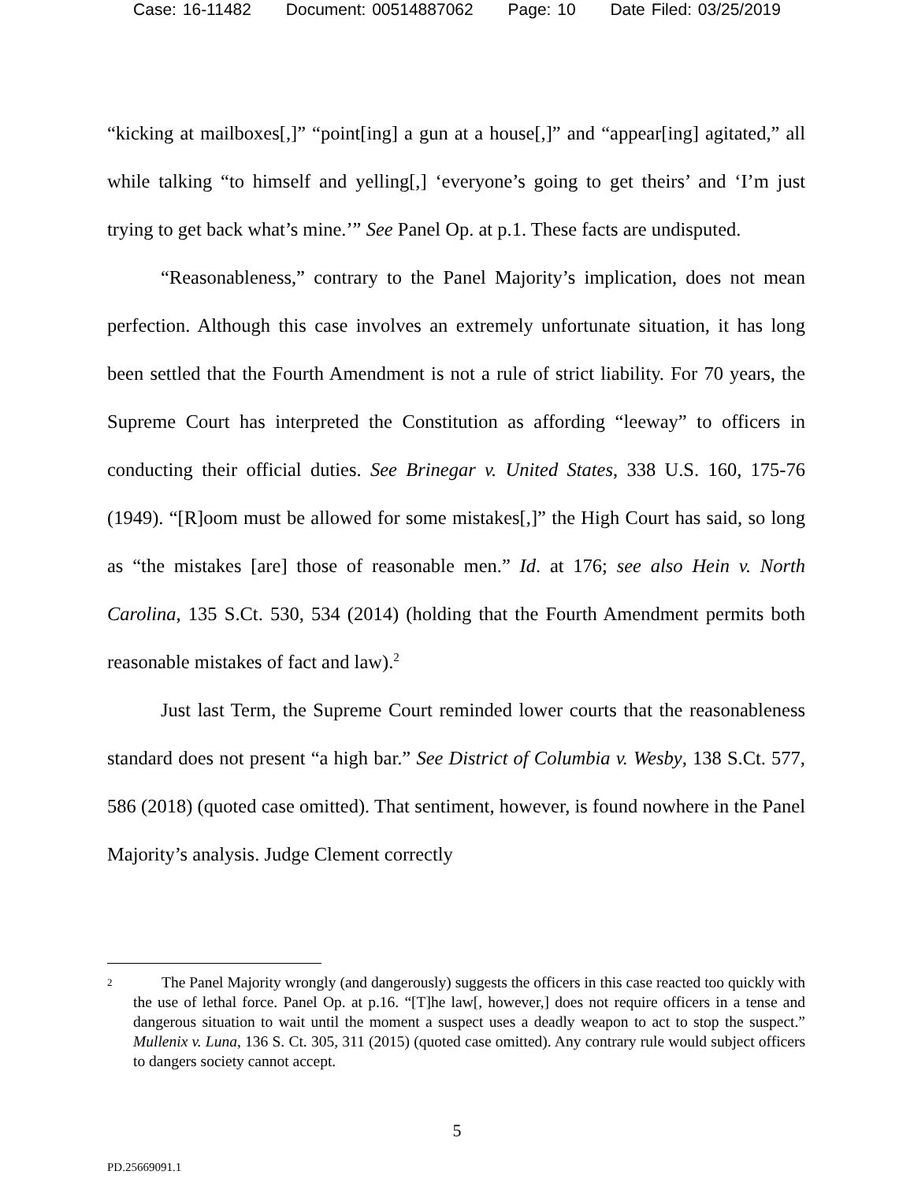Case: 16-11482 Document: 00514887062 Page: 10 Date Filed: 03/25/2019
“kicking at mailboxes[,]” “point[ing] a gun at a house[,]” and “appear[ing] agitated,” all while talking “to himself and yelling[,] ‘everyone’s going to get theirs’ and ‘I’m just trying to get back what’s mine.’” See Panel Op. at p.1. These facts are undisputed.
“Reasonableness,” contrary to the Panel Majority’s implication, does not mean perfection. Although this case involves an extremely unfortunate situation, it has long been settled that the Fourth Amendment is not a rule of strict liability. For 70 years, the Supreme Court has interpreted the Constitution as affording “leeway” to officers in conducting their official duties. See Brinegar v. United States, 338 U.S. 160, 175-76 (1949). “[R]oom must be allowed for some mistakes[,]” the High Court has said, so long as “the mistakes [are] those of reasonable men.” Id. at 176; see also Hein v. North Carolina, 135 S.Ct. 530, 534 (2014) (holding that the Fourth Amendment permits both reasonable mistakes of fact and law).<sup>2</sup>
Just last Term, the Supreme Court reminded lower courts that the reasonableness standard does not present “a high bar.” See District of Columbia v. Wesby, 138 S.Ct. 577, 586 (2018) (quoted case omitted). That sentiment, however, is found nowhere in the Panel Majority’s analysis. Judge Clement correctly
<sup>2</sup>
The Panel Majority wrongly (and dangerously) suggests the officers in this case reacted too quickly with the use of lethal force. Panel Op. at p.16. “[T]he law[, however,] does not require officers in a tense and dangerous situation to wait until the moment a suspect uses a deadly weapon to act to stop the suspect.” Mullenix v. Luna, 136 S. Ct. 305, 311 (2015) (quoted case omitted). Any contrary rule would subject officers to dangers society cannot accept.
5
PD.25669091.1